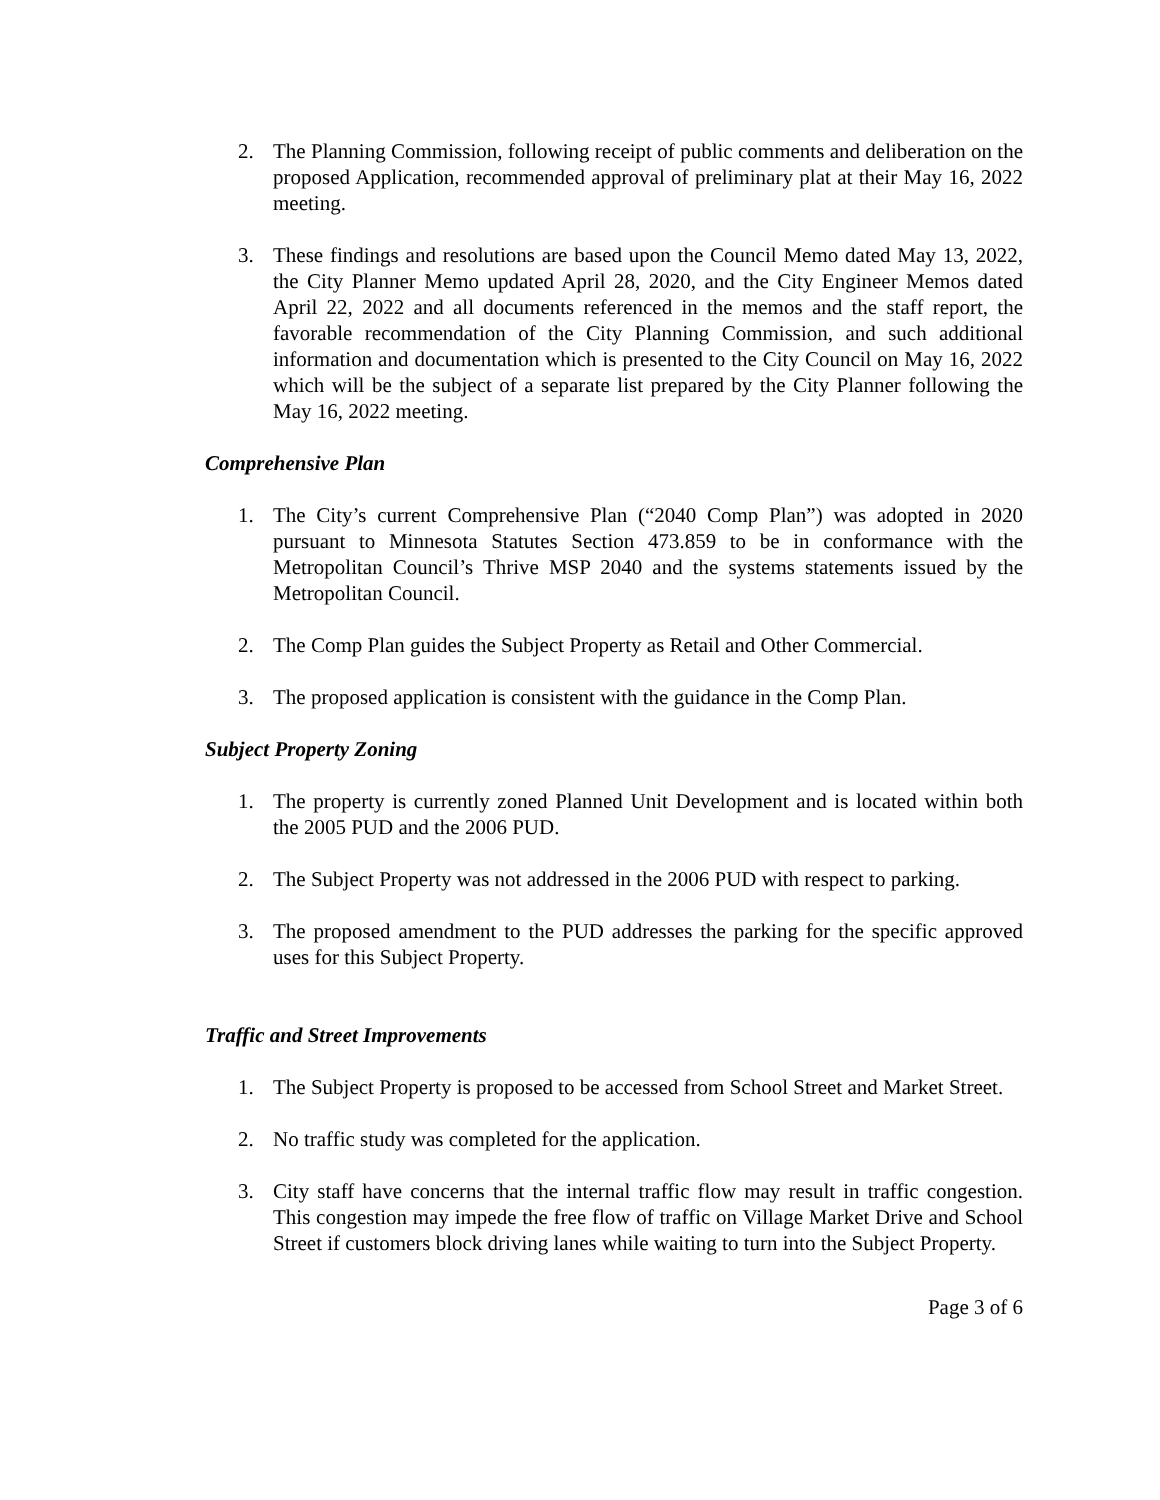2. The Planning Commission, following receipt of public comments and deliberation on the proposed Application, recommended approval of preliminary plat at their May 16, 2022 meeting.
3. These findings and resolutions are based upon the Council Memo dated May 13, 2022, the City Planner Memo updated April 28, 2020, and the City Engineer Memos dated April 22, 2022 and all documents referenced in the memos and the staff report, the favorable recommendation of the City Planning Commission, and such additional information and documentation which is presented to the City Council on May 16, 2022 which will be the subject of a separate list prepared by the City Planner following the May 16, 2022 meeting.
Comprehensive Plan
1. The City’s current Comprehensive Plan (“2040 Comp Plan”) was adopted in 2020 pursuant to Minnesota Statutes Section 473.859 to be in conformance with the Metropolitan Council’s Thrive MSP 2040 and the systems statements issued by the Metropolitan Council.
2. The Comp Plan guides the Subject Property as Retail and Other Commercial.
3. The proposed application is consistent with the guidance in the Comp Plan.
Subject Property Zoning
1. The property is currently zoned Planned Unit Development and is located within both the 2005 PUD and the 2006 PUD.
2. The Subject Property was not addressed in the 2006 PUD with respect to parking.
3. The proposed amendment to the PUD addresses the parking for the specific approved uses for this Subject Property.
Traffic and Street Improvements
1. The Subject Property is proposed to be accessed from School Street and Market Street.
2. No traffic study was completed for the application.
3. City staff have concerns that the internal traffic flow may result in traffic congestion. This congestion may impede the free flow of traffic on Village Market Drive and School Street if customers block driving lanes while waiting to turn into the Subject Property.
Page 3 of 6